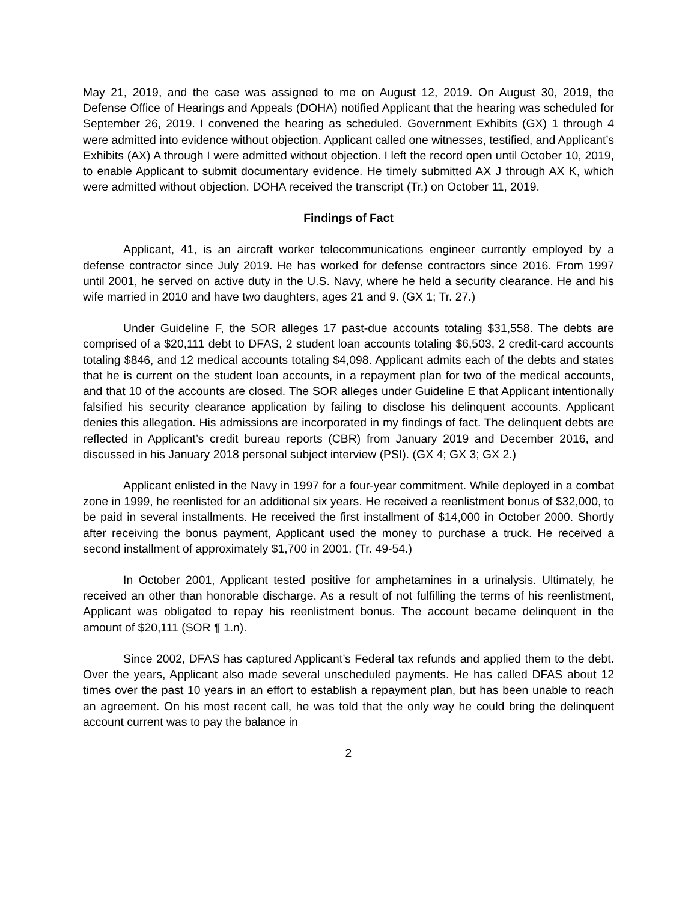May 21, 2019, and the case was assigned to me on August 12, 2019. On August 30, 2019, the Defense Office of Hearings and Appeals (DOHA) notified Applicant that the hearing was scheduled for September 26, 2019. I convened the hearing as scheduled. Government Exhibits (GX) 1 through 4 were admitted into evidence without objection. Applicant called one witnesses, testified, and Applicant’s Exhibits (AX) A through I were admitted without objection. I left the record open until October 10, 2019, to enable Applicant to submit documentary evidence. He timely submitted AX J through AX K, which were admitted without objection. DOHA received the transcript (Tr.) on October 11, 2019.
Findings of Fact
Applicant, 41, is an aircraft worker telecommunications engineer currently employed by a defense contractor since July 2019. He has worked for defense contractors since 2016. From 1997 until 2001, he served on active duty in the U.S. Navy, where he held a security clearance. He and his wife married in 2010 and have two daughters, ages 21 and 9. (GX 1; Tr. 27.)
Under Guideline F, the SOR alleges 17 past-due accounts totaling $31,558. The debts are comprised of a $20,111 debt to DFAS, 2 student loan accounts totaling $6,503, 2 credit-card accounts totaling $846, and 12 medical accounts totaling $4,098. Applicant admits each of the debts and states that he is current on the student loan accounts, in a repayment plan for two of the medical accounts, and that 10 of the accounts are closed. The SOR alleges under Guideline E that Applicant intentionally falsified his security clearance application by failing to disclose his delinquent accounts. Applicant denies this allegation. His admissions are incorporated in my findings of fact. The delinquent debts are reflected in Applicant’s credit bureau reports (CBR) from January 2019 and December 2016, and discussed in his January 2018 personal subject interview (PSI). (GX 4; GX 3; GX 2.)
Applicant enlisted in the Navy in 1997 for a four-year commitment. While deployed in a combat zone in 1999, he reenlisted for an additional six years. He received a reenlistment bonus of $32,000, to be paid in several installments. He received the first installment of $14,000 in October 2000. Shortly after receiving the bonus payment, Applicant used the money to purchase a truck. He received a second installment of approximately $1,700 in 2001. (Tr. 49-54.)
In October 2001, Applicant tested positive for amphetamines in a urinalysis. Ultimately, he received an other than honorable discharge. As a result of not fulfilling the terms of his reenlistment, Applicant was obligated to repay his reenlistment bonus. The account became delinquent in the amount of $20,111 (SOR ¶ 1.n).
Since 2002, DFAS has captured Applicant’s Federal tax refunds and applied them to the debt. Over the years, Applicant also made several unscheduled payments. He has called DFAS about 12 times over the past 10 years in an effort to establish a repayment plan, but has been unable to reach an agreement. On his most recent call, he was told that the only way he could bring the delinquent account current was to pay the balance in
2